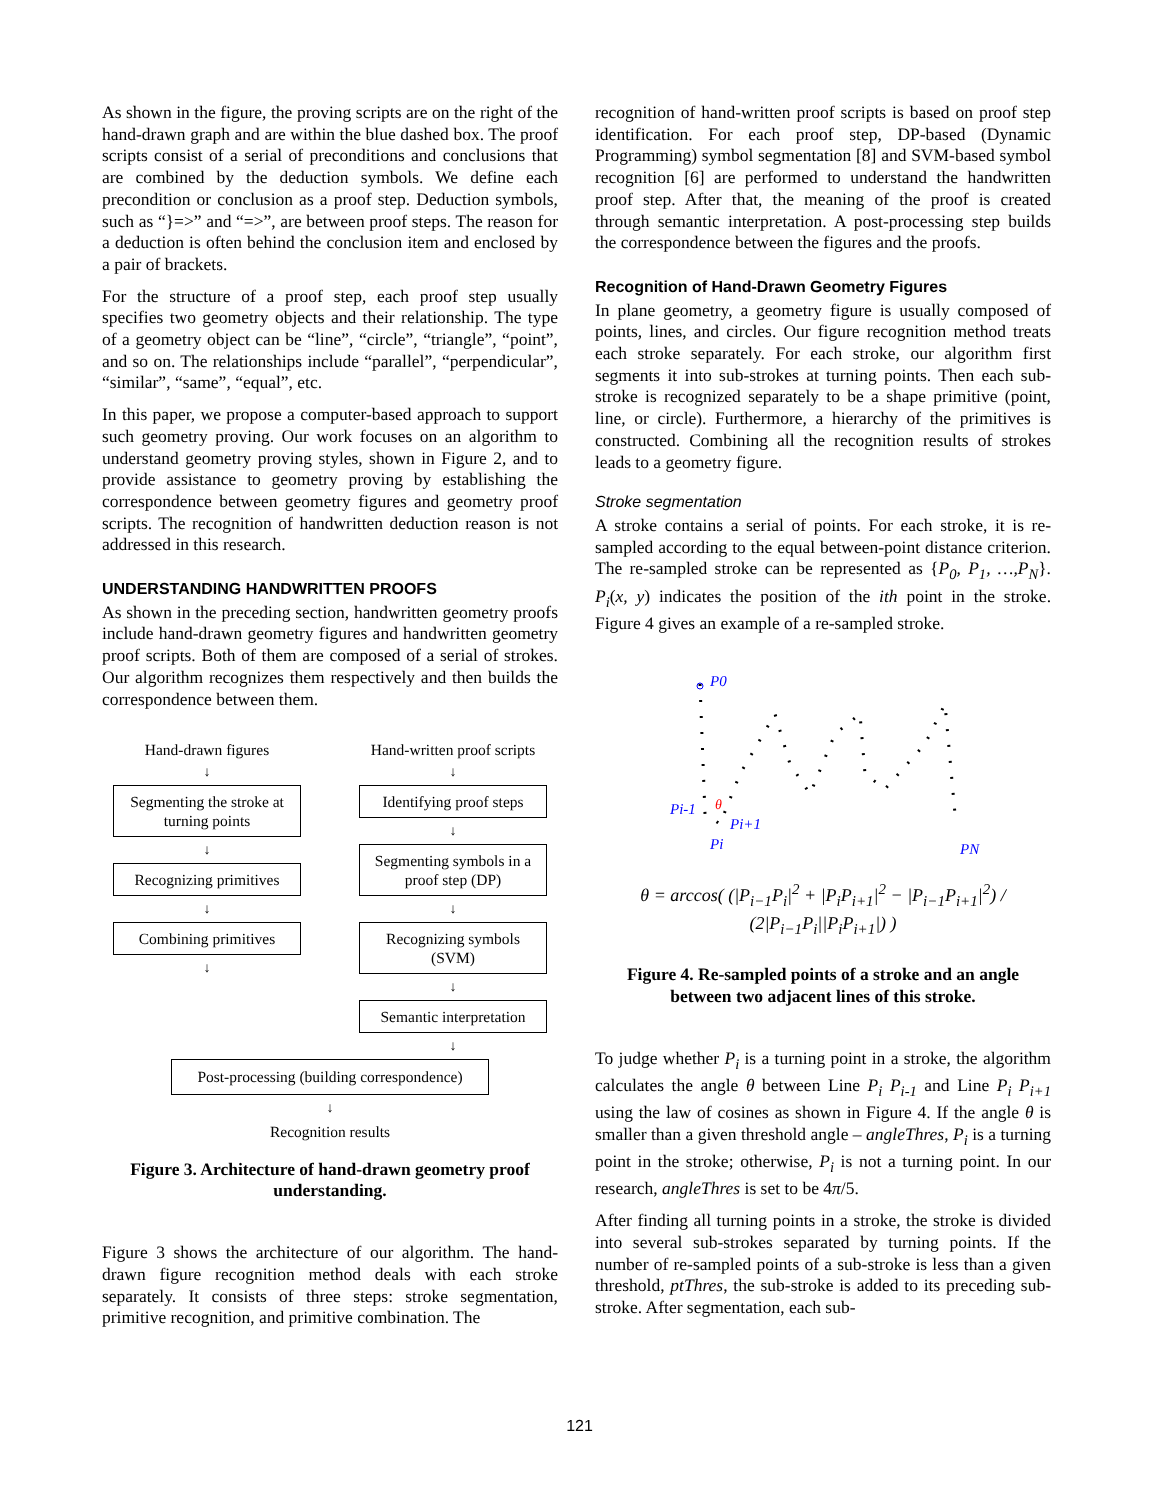As shown in the figure, the proving scripts are on the right of the hand-drawn graph and are within the blue dashed box. The proof scripts consist of a serial of preconditions and conclusions that are combined by the deduction symbols. We define each precondition or conclusion as a proof step. Deduction symbols, such as “}=>” and “=>”, are between proof steps. The reason for a deduction is often behind the conclusion item and enclosed by a pair of brackets.
For the structure of a proof step, each proof step usually specifies two geometry objects and their relationship. The type of a geometry object can be “line”, “circle”, “triangle”, “point”, and so on. The relationships include “parallel”, “perpendicular”, “similar”, “same”, “equal”, etc.
In this paper, we propose a computer-based approach to support such geometry proving. Our work focuses on an algorithm to understand geometry proving styles, shown in Figure 2, and to provide assistance to geometry proving by establishing the correspondence between geometry figures and geometry proof scripts. The recognition of handwritten deduction reason is not addressed in this research.
UNDERSTANDING HANDWRITTEN PROOFS
As shown in the preceding section, handwritten geometry proofs include hand-drawn geometry figures and handwritten geometry proof scripts. Both of them are composed of a serial of strokes. Our algorithm recognizes them respectively and then builds the correspondence between them.
Hand-drawn figures
↓
Segmenting the stroke at turning points
↓
Recognizing primitives
↓
Combining primitives
↓
Hand-written proof scripts
↓
Identifying proof steps
↓
Segmenting symbols in a proof step (DP)
↓
Recognizing symbols (SVM)
↓
Semantic interpretation
↓
Post-processing (building correspondence)
↓
Recognition results
Figure 3. Architecture of hand-drawn geometry proof understanding.
Figure 3 shows the architecture of our algorithm. The hand-drawn figure recognition method deals with each stroke separately. It consists of three steps: stroke segmentation, primitive recognition, and primitive combination. The
recognition of hand-written proof scripts is based on proof step identification. For each proof step, DP-based (Dynamic Programming) symbol segmentation [8] and SVM-based symbol recognition [6] are performed to understand the handwritten proof step. After that, the meaning of the proof is created through semantic interpretation. A post-processing step builds the correspondence between the figures and the proofs.
Recognition of Hand-Drawn Geometry Figures
In plane geometry, a geometry figure is usually composed of points, lines, and circles. Our figure recognition method treats each stroke separately. For each stroke, our algorithm first segments it into sub-strokes at turning points. Then each sub-stroke is recognized separately to be a shape primitive (point, line, or circle). Furthermore, a hierarchy of the primitives is constructed. Combining all the recognition results of strokes leads to a geometry figure.
Stroke segmentation
A stroke contains a serial of points. For each stroke, it is re-sampled according to the equal between-point distance criterion. The re-sampled stroke can be represented as {P<sub>0</sub>, P<sub>1</sub>, …,P<sub>N</sub>}. P<sub>i</sub>(x, y) indicates the position of the ith point in the stroke. Figure 4 gives an example of a re-sampled stroke.
P0
Pi-1
Pi+1
Pi
θ
PN
θ = arccos( (|P<sub>i−1</sub>P<sub>i</sub>|<sup>2</sup> + |P<sub>i</sub>P<sub>i+1</sub>|<sup>2</sup> − |P<sub>i−1</sub>P<sub>i+1</sub>|<sup>2</sup>) / (2|P<sub>i−1</sub>P<sub>i</sub>||P<sub>i</sub>P<sub>i+1</sub>|) )
Figure 4. Re-sampled points of a stroke and an angle between two adjacent lines of this stroke.
To judge whether P<sub>i</sub> is a turning point in a stroke, the algorithm calculates the angle θ between Line P<sub>i</sub> P<sub>i-1</sub> and Line P<sub>i</sub> P<sub>i+1</sub> using the law of cosines as shown in Figure 4. If the angle θ is smaller than a given threshold angle – angleThres, P<sub>i</sub> is a turning point in the stroke; otherwise, P<sub>i</sub> is not a turning point. In our research, angleThres is set to be 4π/5.
After finding all turning points in a stroke, the stroke is divided into several sub-strokes separated by turning points. If the number of re-sampled points of a sub-stroke is less than a given threshold, ptThres, the sub-stroke is added to its preceding sub-stroke. After segmentation, each sub-
121